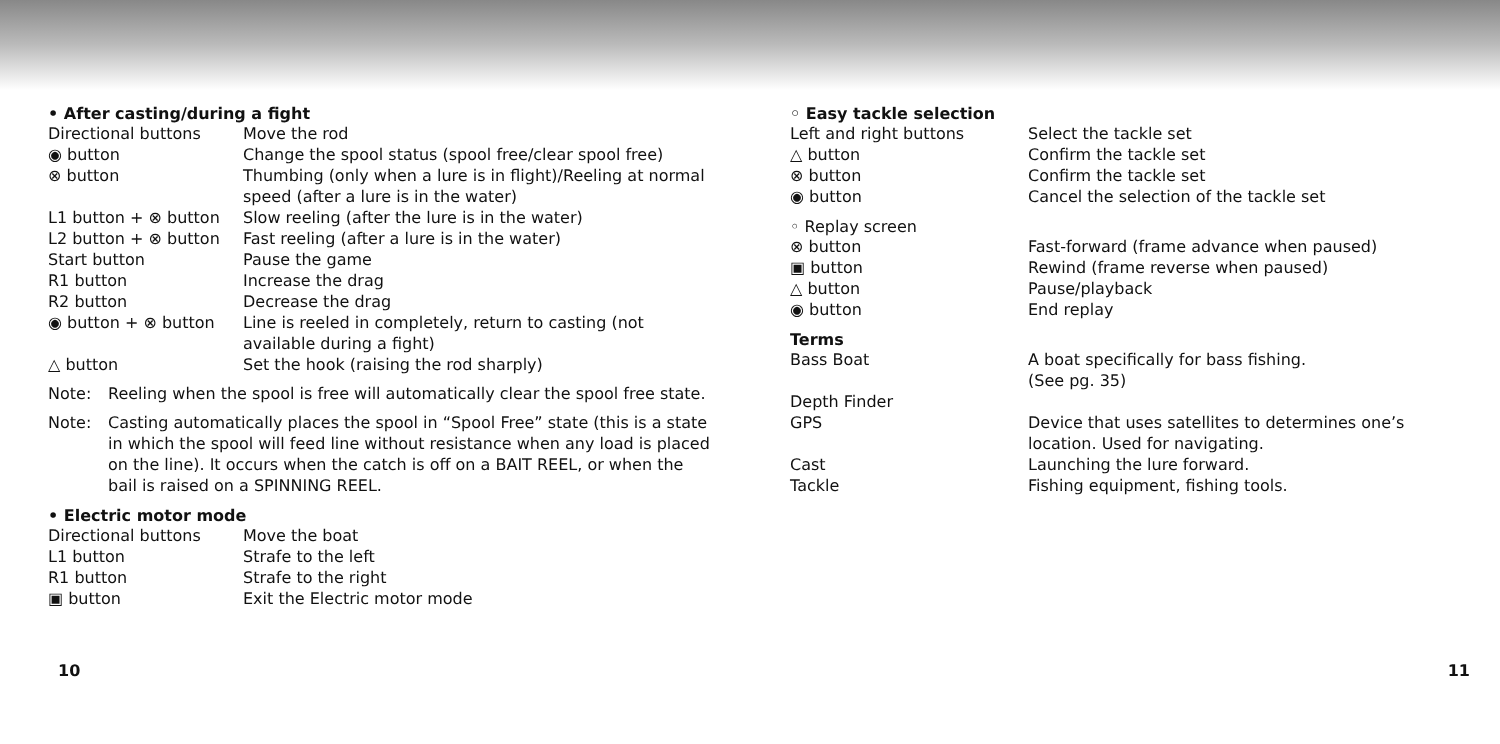• After casting/during a fight
| Directional buttons | Move the rod |
| ◉ button | Change the spool status (spool free/clear spool free) |
| ⊗ button | Thumbing (only when a lure is in flight)/Reeling at normal speed (after a lure is in the water) |
| L1 button + ⊗ button | Slow reeling (after the lure is in the water) |
| L2 button + ⊗ button | Fast reeling (after a lure is in the water) |
| Start button | Pause the game |
| R1 button | Increase the drag |
| R2 button | Decrease the drag |
| ◉ button + ⊗ button | Line is reeled in completely, return to casting (not available during a fight) |
| △ button | Set the hook (raising the rod sharply) |
Note: Reeling when the spool is free will automatically clear the spool free state.
Note: Casting automatically places the spool in “Spool Free” state (this is a state in which the spool will feed line without resistance when any load is placed on the line). It occurs when the catch is off on a BAIT REEL, or when the bail is raised on a SPINNING REEL.
• Electric motor mode
| Directional buttons | Move the boat |
| L1 button | Strafe to the left |
| R1 button | Strafe to the right |
| ▣ button | Exit the Electric motor mode |
10
◦ Easy tackle selection
| Left and right buttons | Select the tackle set |
| △ button | Confirm the tackle set |
| ⊗ button | Confirm the tackle set |
| ◉ button | Cancel the selection of the tackle set |
◦ Replay screen
| ⊗ button | Fast-forward (frame advance when paused) |
| ▣ button | Rewind (frame reverse when paused) |
| △ button | Pause/playback |
| ◉ button | End replay |
Terms
| Bass Boat | A boat specifically for bass fishing. (See pg. 35) |
| Depth Finder | |
| GPS | Device that uses satellites to determines one’s location. Used for navigating. |
| Cast | Launching the lure forward. |
| Tackle | Fishing equipment, fishing tools. |
11